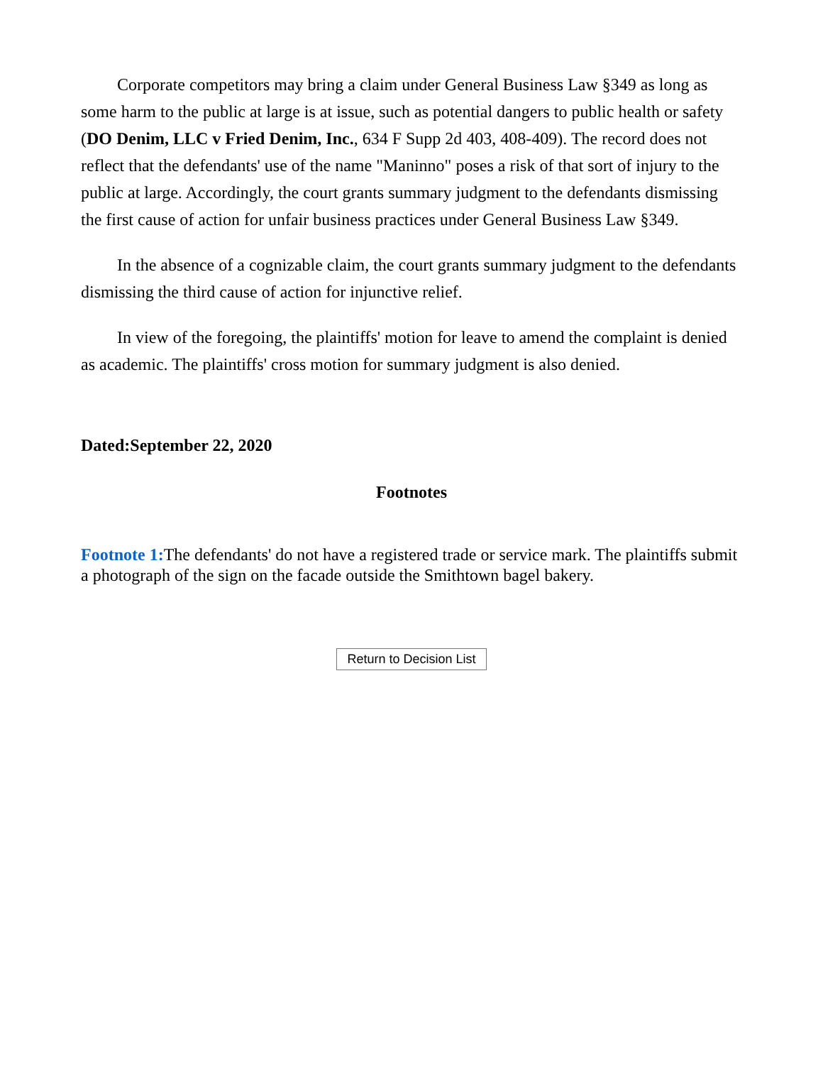Corporate competitors may bring a claim under General Business Law §349 as long as some harm to the public at large is at issue, such as potential dangers to public health or safety (DO Denim, LLC v Fried Denim, Inc., 634 F Supp 2d 403, 408-409). The record does not reflect that the defendants' use of the name "Maninno" poses a risk of that sort of injury to the public at large. Accordingly, the court grants summary judgment to the defendants dismissing the first cause of action for unfair business practices under General Business Law §349.
In the absence of a cognizable claim, the court grants summary judgment to the defendants dismissing the third cause of action for injunctive relief.
In view of the foregoing, the plaintiffs' motion for leave to amend the complaint is denied as academic. The plaintiffs' cross motion for summary judgment is also denied.
Dated:September 22, 2020
Footnotes
Footnote 1: The defendants' do not have a registered trade or service mark. The plaintiffs submit a photograph of the sign on the facade outside the Smithtown bagel bakery.
Return to Decision List